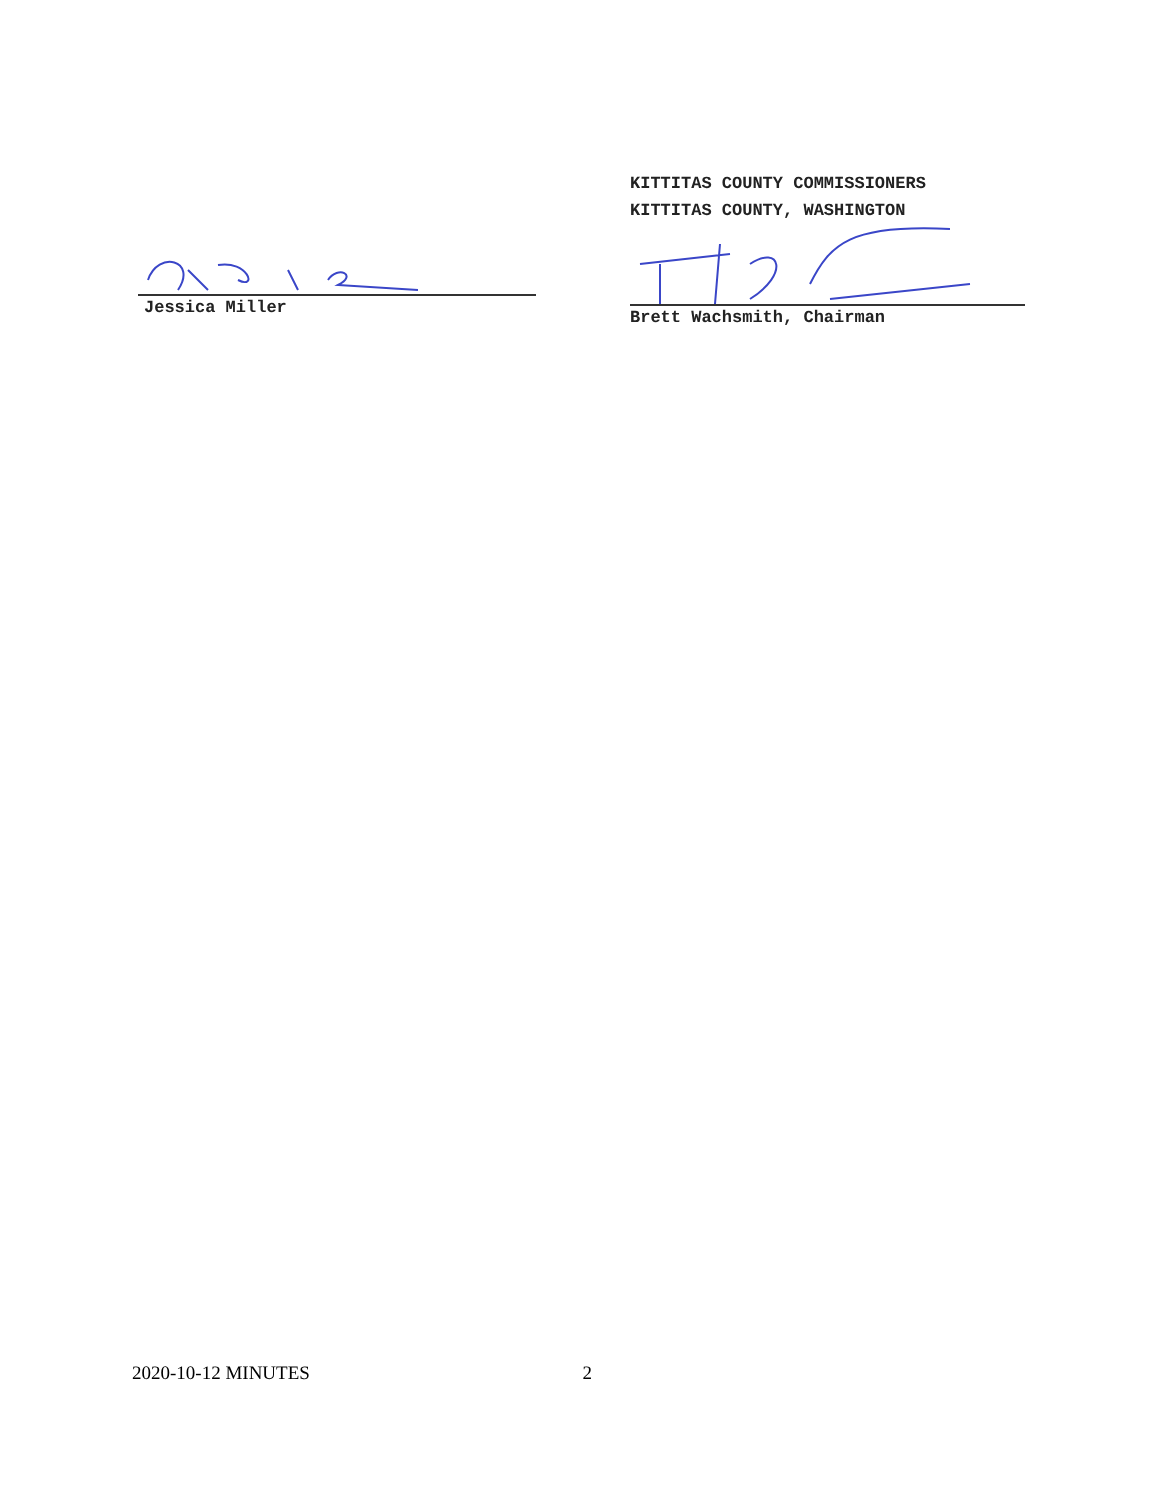Jessica Miller
KITTITAS COUNTY COMMISSIONERS
KITTITAS COUNTY, WASHINGTON
Brett Wachsmith, Chairman
2020-10-12 MINUTES 2